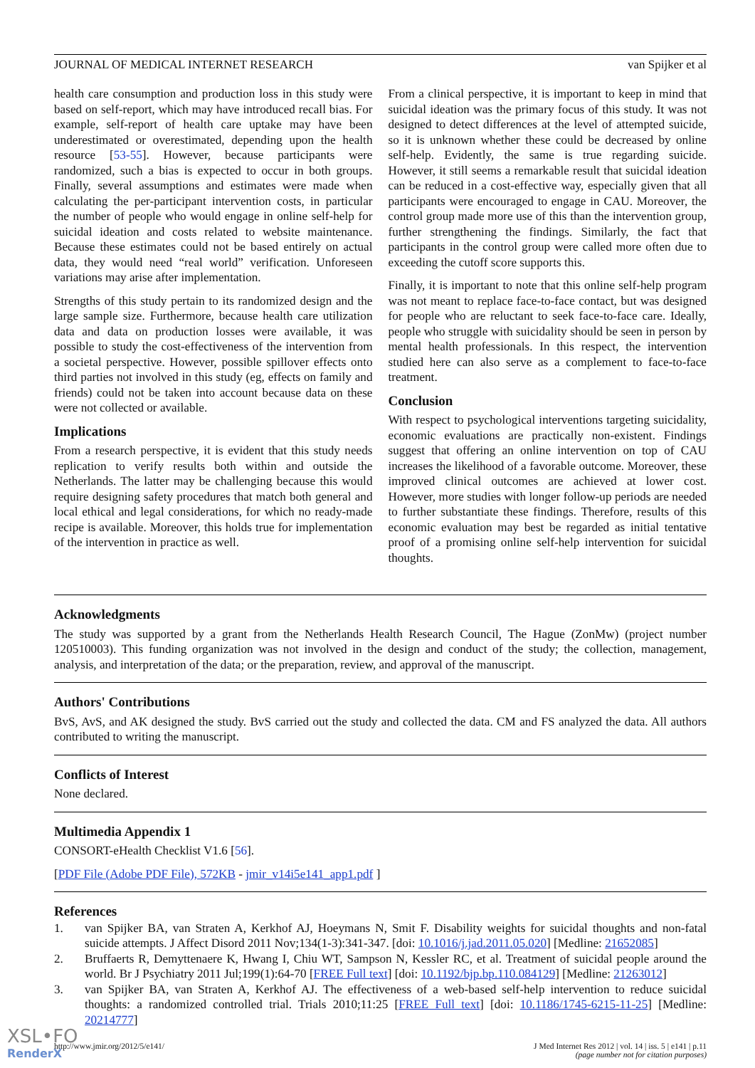JOURNAL OF MEDICAL INTERNET RESEARCH van Spijker et al
health care consumption and production loss in this study were based on self-report, which may have introduced recall bias. For example, self-report of health care uptake may have been underestimated or overestimated, depending upon the health resource [53-55]. However, because participants were randomized, such a bias is expected to occur in both groups. Finally, several assumptions and estimates were made when calculating the per-participant intervention costs, in particular the number of people who would engage in online self-help for suicidal ideation and costs related to website maintenance. Because these estimates could not be based entirely on actual data, they would need “real world” verification. Unforeseen variations may arise after implementation.
Strengths of this study pertain to its randomized design and the large sample size. Furthermore, because health care utilization data and data on production losses were available, it was possible to study the cost-effectiveness of the intervention from a societal perspective. However, possible spillover effects onto third parties not involved in this study (eg, effects on family and friends) could not be taken into account because data on these were not collected or available.
Implications
From a research perspective, it is evident that this study needs replication to verify results both within and outside the Netherlands. The latter may be challenging because this would require designing safety procedures that match both general and local ethical and legal considerations, for which no ready-made recipe is available. Moreover, this holds true for implementation of the intervention in practice as well.
From a clinical perspective, it is important to keep in mind that suicidal ideation was the primary focus of this study. It was not designed to detect differences at the level of attempted suicide, so it is unknown whether these could be decreased by online self-help. Evidently, the same is true regarding suicide. However, it still seems a remarkable result that suicidal ideation can be reduced in a cost-effective way, especially given that all participants were encouraged to engage in CAU. Moreover, the control group made more use of this than the intervention group, further strengthening the findings. Similarly, the fact that participants in the control group were called more often due to exceeding the cutoff score supports this.
Finally, it is important to note that this online self-help program was not meant to replace face-to-face contact, but was designed for people who are reluctant to seek face-to-face care. Ideally, people who struggle with suicidality should be seen in person by mental health professionals. In this respect, the intervention studied here can also serve as a complement to face-to-face treatment.
Conclusion
With respect to psychological interventions targeting suicidality, economic evaluations are practically non-existent. Findings suggest that offering an online intervention on top of CAU increases the likelihood of a favorable outcome. Moreover, these improved clinical outcomes are achieved at lower cost. However, more studies with longer follow-up periods are needed to further substantiate these findings. Therefore, results of this economic evaluation may best be regarded as initial tentative proof of a promising online self-help intervention for suicidal thoughts.
Acknowledgments
The study was supported by a grant from the Netherlands Health Research Council, The Hague (ZonMw) (project number 120510003). This funding organization was not involved in the design and conduct of the study; the collection, management, analysis, and interpretation of the data; or the preparation, review, and approval of the manuscript.
Authors' Contributions
BvS, AvS, and AK designed the study. BvS carried out the study and collected the data. CM and FS analyzed the data. All authors contributed to writing the manuscript.
Conflicts of Interest
None declared.
Multimedia Appendix 1
CONSORT-eHealth Checklist V1.6 [56].
[PDF File (Adobe PDF File), 572KB - jmir_v14i5e141_app1.pdf ]
References
1. van Spijker BA, van Straten A, Kerkhof AJ, Hoeymans N, Smit F. Disability weights for suicidal thoughts and non-fatal suicide attempts. J Affect Disord 2011 Nov;134(1-3):341-347. [doi: 10.1016/j.jad.2011.05.020] [Medline: 21652085]
2. Bruffaerts R, Demyttenaere K, Hwang I, Chiu WT, Sampson N, Kessler RC, et al. Treatment of suicidal people around the world. Br J Psychiatry 2011 Jul;199(1):64-70 [FREE Full text] [doi: 10.1192/bjp.bp.110.084129] [Medline: 21263012]
3. van Spijker BA, van Straten A, Kerkhof AJ. The effectiveness of a web-based self-help intervention to reduce suicidal thoughts: a randomized controlled trial. Trials 2010;11:25 [FREE Full text] [doi: 10.1186/1745-6215-11-25] [Medline: 20214777]
http://www.jmir.org/2012/5/e141/ J Med Internet Res 2012 | vol. 14 | iss. 5 | e141 | p.11
(page number not for citation purposes)
XSL•FO
RenderX